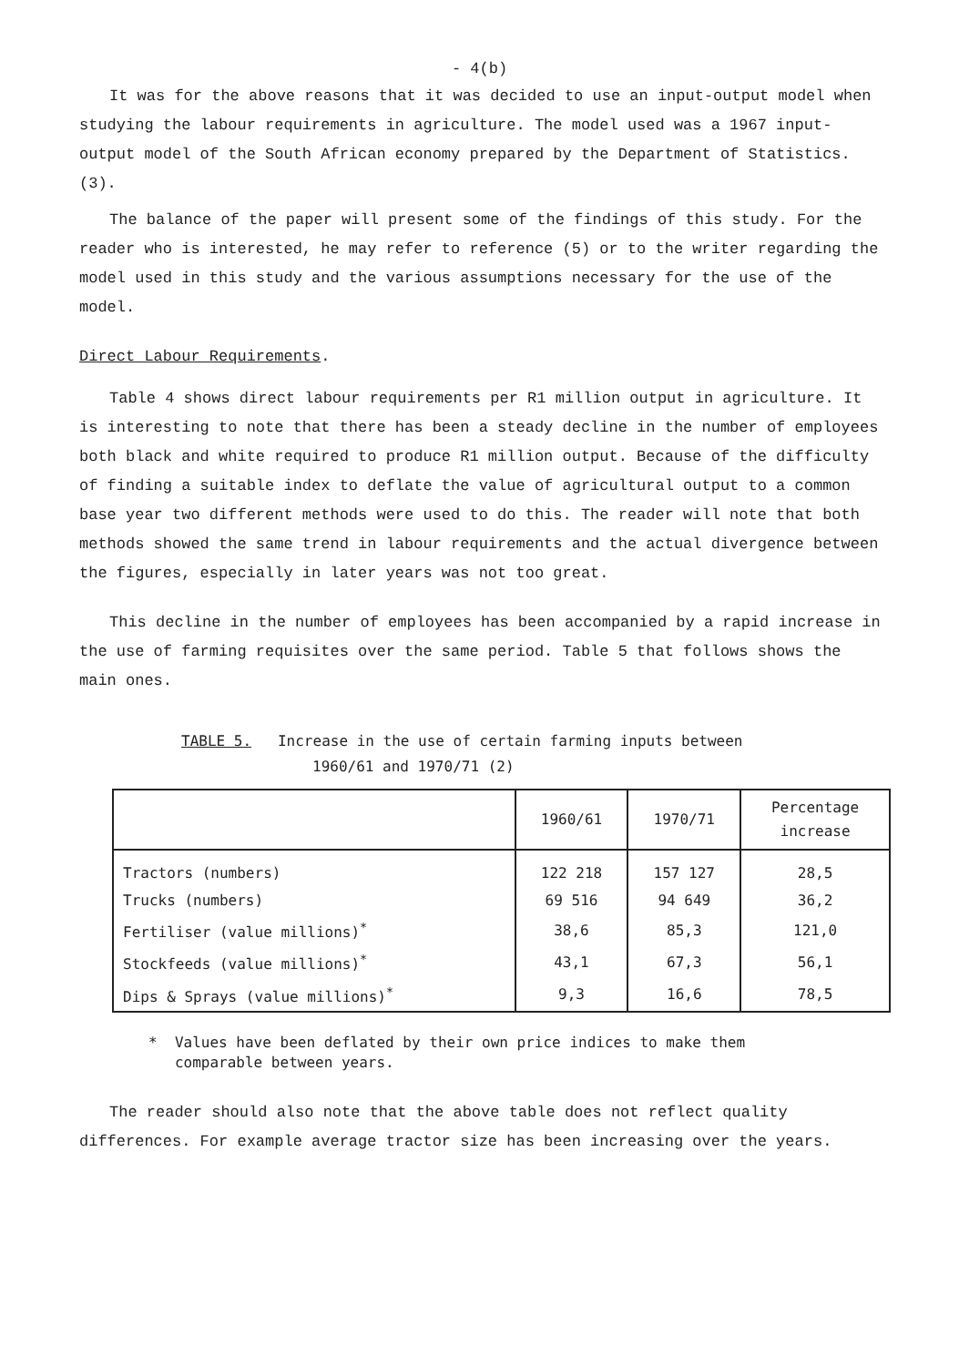- 4(b)
It was for the above reasons that it was decided to use an input-output model when studying the labour requirements in agriculture. The model used was a 1967 input-output model of the South African economy prepared by the Department of Statistics. (3).
The balance of the paper will present some of the findings of this study. For the reader who is interested, he may refer to reference (5) or to the writer regarding the model used in this study and the various assumptions necessary for the use of the model.
Direct Labour Requirements.
Table 4 shows direct labour requirements per R1 million output in agriculture. It is interesting to note that there has been a steady decline in the number of employees both black and white required to produce R1 million output. Because of the difficulty of finding a suitable index to deflate the value of agricultural output to a common base year two different methods were used to do this. The reader will note that both methods showed the same trend in labour requirements and the actual divergence between the figures, especially in later years was not too great.
This decline in the number of employees has been accompanied by a rapid increase in the use of farming requisites over the same period. Table 5 that follows shows the main ones.
TABLE 5. Increase in the use of certain farming inputs between
1960/61 and 1970/71 (2)
| | 1960/61 | 1970/71 | Percentage increase |
| --- | --- | --- | --- |
| Tractors (numbers) | 122 218 | 157 127 | 28,5 |
| Trucks (numbers) | 69 516 | 94 649 | 36,2 |
| Fertiliser (value millions)<sup>*</sup> | 38,6 | 85,3 | 121,0 |
| Stockfeeds (value millions)<sup>*</sup> | 43,1 | 67,3 | 56,1 |
| Dips & Sprays (value millions)<sup>*</sup> | 9,3 | 16,6 | 78,5 |
* Values have been deflated by their own price indices to make them
comparable between years.
The reader should also note that the above table does not reflect quality differences. For example average tractor size has been increasing over the years.